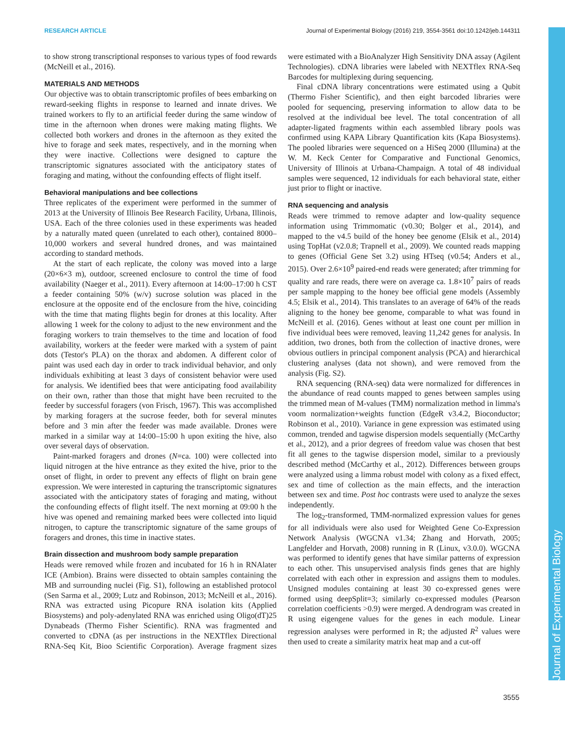RESEARCH ARTICLE Journal of Experimental Biology (2016) 219, 3554-3561 doi:10.1242/jeb.144311
Journal of Experimental Biology
to show strong transcriptional responses to various types of food rewards (McNeill et al., 2016).
MATERIALS AND METHODS
Our objective was to obtain transcriptomic profiles of bees embarking on reward-seeking flights in response to learned and innate drives. We trained workers to fly to an artificial feeder during the same window of time in the afternoon when drones were making mating flights. We collected both workers and drones in the afternoon as they exited the hive to forage and seek mates, respectively, and in the morning when they were inactive. Collections were designed to capture the transcriptomic signatures associated with the anticipatory states of foraging and mating, without the confounding effects of flight itself.
Behavioral manipulations and bee collections
Three replicates of the experiment were performed in the summer of 2013 at the University of Illinois Bee Research Facility, Urbana, Illinois, USA. Each of the three colonies used in these experiments was headed by a naturally mated queen (unrelated to each other), contained 8000–10,000 workers and several hundred drones, and was maintained according to standard methods.
At the start of each replicate, the colony was moved into a large (20×6×3 m), outdoor, screened enclosure to control the time of food availability (Naeger et al., 2011). Every afternoon at 14:00–17:00 h CST a feeder containing 50% (w/v) sucrose solution was placed in the enclosure at the opposite end of the enclosure from the hive, coinciding with the time that mating flights begin for drones at this locality. After allowing 1 week for the colony to adjust to the new environment and the foraging workers to train themselves to the time and location of food availability, workers at the feeder were marked with a system of paint dots (Testor's PLA) on the thorax and abdomen. A different color of paint was used each day in order to track individual behavior, and only individuals exhibiting at least 3 days of consistent behavior were used for analysis. We identified bees that were anticipating food availability on their own, rather than those that might have been recruited to the feeder by successful foragers (von Frisch, 1967). This was accomplished by marking foragers at the sucrose feeder, both for several minutes before and 3 min after the feeder was made available. Drones were marked in a similar way at 14:00–15:00 h upon exiting the hive, also over several days of observation.
Paint-marked foragers and drones (N=ca. 100) were collected into liquid nitrogen at the hive entrance as they exited the hive, prior to the onset of flight, in order to prevent any effects of flight on brain gene expression. We were interested in capturing the transcriptomic signatures associated with the anticipatory states of foraging and mating, without the confounding effects of flight itself. The next morning at 09:00 h the hive was opened and remaining marked bees were collected into liquid nitrogen, to capture the transcriptomic signature of the same groups of foragers and drones, this time in inactive states.
Brain dissection and mushroom body sample preparation
Heads were removed while frozen and incubated for 16 h in RNAlater ICE (Ambion). Brains were dissected to obtain samples containing the MB and surrounding nuclei (Fig. S1), following an established protocol (Sen Sarma et al., 2009; Lutz and Robinson, 2013; McNeill et al., 2016). RNA was extracted using Picopure RNA isolation kits (Applied Biosystems) and poly-adenylated RNA was enriched using Oligo(dT)25 Dynabeads (Thermo Fisher Scientific). RNA was fragmented and converted to cDNA (as per instructions in the NEXTflex Directional RNA-Seq Kit, Bioo Scientific Corporation). Average fragment sizes were estimated with a BioAnalyzer High Sensitivity DNA assay (Agilent Technologies). cDNA libraries were labeled with NEXTflex RNA-Seq Barcodes for multiplexing during sequencing.
Final cDNA library concentrations were estimated using a Qubit (Thermo Fisher Scientific), and then eight barcoded libraries were pooled for sequencing, preserving information to allow data to be resolved at the individual bee level. The total concentration of all adapter-ligated fragments within each assembled library pools was confirmed using KAPA Library Quantification kits (Kapa Biosystems). The pooled libraries were sequenced on a HiSeq 2000 (Illumina) at the W. M. Keck Center for Comparative and Functional Genomics, University of Illinois at Urbana-Champaign. A total of 48 individual samples were sequenced, 12 individuals for each behavioral state, either just prior to flight or inactive.
RNA sequencing and analysis
Reads were trimmed to remove adapter and low-quality sequence information using Trimmomatic (v0.30; Bolger et al., 2014), and mapped to the v4.5 build of the honey bee genome (Elsik et al., 2014) using TopHat (v2.0.8; Trapnell et al., 2009). We counted reads mapping to genes (Official Gene Set 3.2) using HTseq (v0.54; Anders et al., 2015). Over 2.6×10<sup>9</sup> paired-end reads were generated; after trimming for quality and rare reads, there were on average ca. 1.8×10<sup>7</sup> pairs of reads per sample mapping to the honey bee official gene models (Assembly 4.5; Elsik et al., 2014). This translates to an average of 64% of the reads aligning to the honey bee genome, comparable to what was found in McNeill et al. (2016). Genes without at least one count per million in five individual bees were removed, leaving 11,242 genes for analysis. In addition, two drones, both from the collection of inactive drones, were obvious outliers in principal component analysis (PCA) and hierarchical clustering analyses (data not shown), and were removed from the analysis (Fig. S2).
RNA sequencing (RNA-seq) data were normalized for differences in the abundance of read counts mapped to genes between samples using the trimmed mean of M-values (TMM) normalization method in limma's voom normalization+weights function (EdgeR v3.4.2, Bioconductor; Robinson et al., 2010). Variance in gene expression was estimated using common, trended and tagwise dispersion models sequentially (McCarthy et al., 2012), and a prior degrees of freedom value was chosen that best fit all genes to the tagwise dispersion model, similar to a previously described method (McCarthy et al., 2012). Differences between groups were analyzed using a limma robust model with colony as a fixed effect, sex and time of collection as the main effects, and the interaction between sex and time. Post hoc contrasts were used to analyze the sexes independently.
The log<sub>2</sub>-transformed, TMM-normalized expression values for genes for all individuals were also used for Weighted Gene Co-Expression Network Analysis (WGCNA v1.34; Zhang and Horvath, 2005; Langfelder and Horvath, 2008) running in R (Linux, v3.0.0). WGCNA was performed to identify genes that have similar patterns of expression to each other. This unsupervised analysis finds genes that are highly correlated with each other in expression and assigns them to modules. Unsigned modules containing at least 30 co-expressed genes were formed using deepSplit=3; similarly co-expressed modules (Pearson correlation coefficients >0.9) were merged. A dendrogram was created in R using eigengene values for the genes in each module. Linear regression analyses were performed in R; the adjusted R<sup>2</sup> values were then used to create a similarity matrix heat map and a cut-off
3555